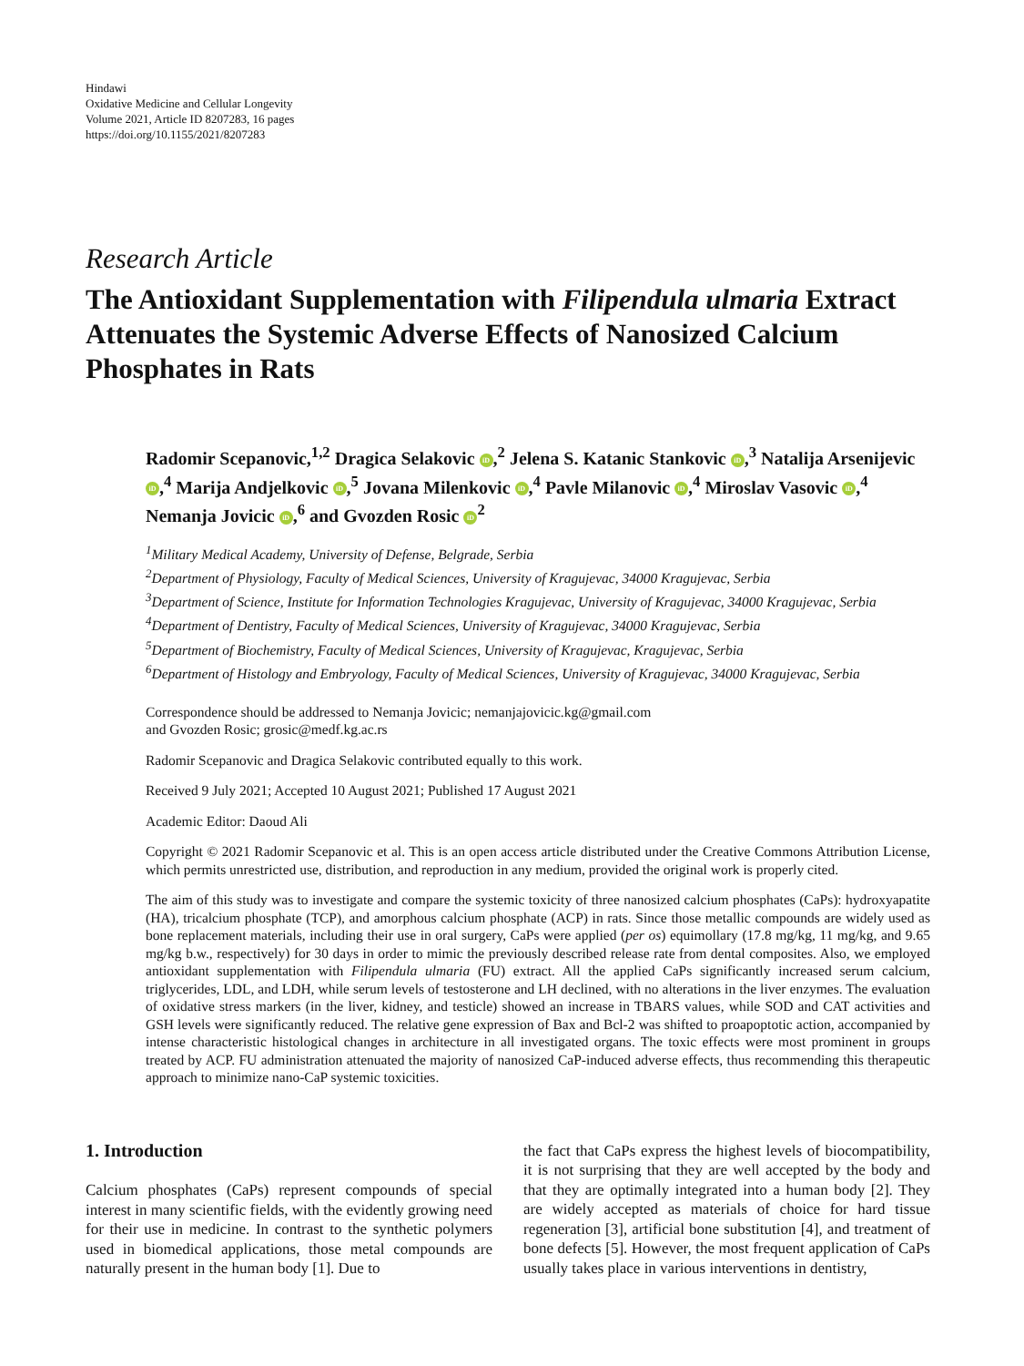Hindawi
Oxidative Medicine and Cellular Longevity
Volume 2021, Article ID 8207283, 16 pages
https://doi.org/10.1155/2021/8207283
Research Article
The Antioxidant Supplementation with Filipendula ulmaria Extract Attenuates the Systemic Adverse Effects of Nanosized Calcium Phosphates in Rats
Radomir Scepanovic,<sup>1,2</sup> Dragica Selakovic iD,<sup>2</sup> Jelena S. Katanic Stankovic iD,<sup>3</sup> Natalija Arsenijevic iD,<sup>4</sup> Marija Andjelkovic iD,<sup>5</sup> Jovana Milenkovic iD,<sup>4</sup> Pavle Milanovic iD,<sup>4</sup> Miroslav Vasovic iD,<sup>4</sup> Nemanja Jovicic iD,<sup>6</sup> and Gvozden Rosic iD<sup>2</sup>
<sup>1</sup> Military Medical Academy, University of Defense, Belgrade, Serbia
<sup>2</sup> Department of Physiology, Faculty of Medical Sciences, University of Kragujevac, 34000 Kragujevac, Serbia
<sup>3</sup> Department of Science, Institute for Information Technologies Kragujevac, University of Kragujevac, 34000 Kragujevac, Serbia
<sup>4</sup> Department of Dentistry, Faculty of Medical Sciences, University of Kragujevac, 34000 Kragujevac, Serbia
<sup>5</sup> Department of Biochemistry, Faculty of Medical Sciences, University of Kragujevac, Kragujevac, Serbia
<sup>6</sup> Department of Histology and Embryology, Faculty of Medical Sciences, University of Kragujevac, 34000 Kragujevac, Serbia
Correspondence should be addressed to Nemanja Jovicic; nemanjajovicic.kg@gmail.com
and Gvozden Rosic; grosic@medf.kg.ac.rs
Radomir Scepanovic and Dragica Selakovic contributed equally to this work.
Received 9 July 2021; Accepted 10 August 2021; Published 17 August 2021
Academic Editor: Daoud Ali
Copyright © 2021 Radomir Scepanovic et al. This is an open access article distributed under the Creative Commons Attribution License, which permits unrestricted use, distribution, and reproduction in any medium, provided the original work is properly cited.
The aim of this study was to investigate and compare the systemic toxicity of three nanosized calcium phosphates (CaPs): hydroxyapatite (HA), tricalcium phosphate (TCP), and amorphous calcium phosphate (ACP) in rats. Since those metallic compounds are widely used as bone replacement materials, including their use in oral surgery, CaPs were applied (per os) equimollary (17.8 mg/kg, 11 mg/kg, and 9.65 mg/kg b.w., respectively) for 30 days in order to mimic the previously described release rate from dental composites. Also, we employed antioxidant supplementation with Filipendula ulmaria (FU) extract. All the applied CaPs significantly increased serum calcium, triglycerides, LDL, and LDH, while serum levels of testosterone and LH declined, with no alterations in the liver enzymes. The evaluation of oxidative stress markers (in the liver, kidney, and testicle) showed an increase in TBARS values, while SOD and CAT activities and GSH levels were significantly reduced. The relative gene expression of Bax and Bcl-2 was shifted to proapoptotic action, accompanied by intense characteristic histological changes in architecture in all investigated organs. The toxic effects were most prominent in groups treated by ACP. FU administration attenuated the majority of nanosized CaP-induced adverse effects, thus recommending this therapeutic approach to minimize nano-CaP systemic toxicities.
1. Introduction
Calcium phosphates (CaPs) represent compounds of special interest in many scientific fields, with the evidently growing need for their use in medicine. In contrast to the synthetic polymers used in biomedical applications, those metal compounds are naturally present in the human body [1]. Due to
the fact that CaPs express the highest levels of biocompatibility, it is not surprising that they are well accepted by the body and that they are optimally integrated into a human body [2]. They are widely accepted as materials of choice for hard tissue regeneration [3], artificial bone substitution [4], and treatment of bone defects [5]. However, the most frequent application of CaPs usually takes place in various interventions in dentistry,